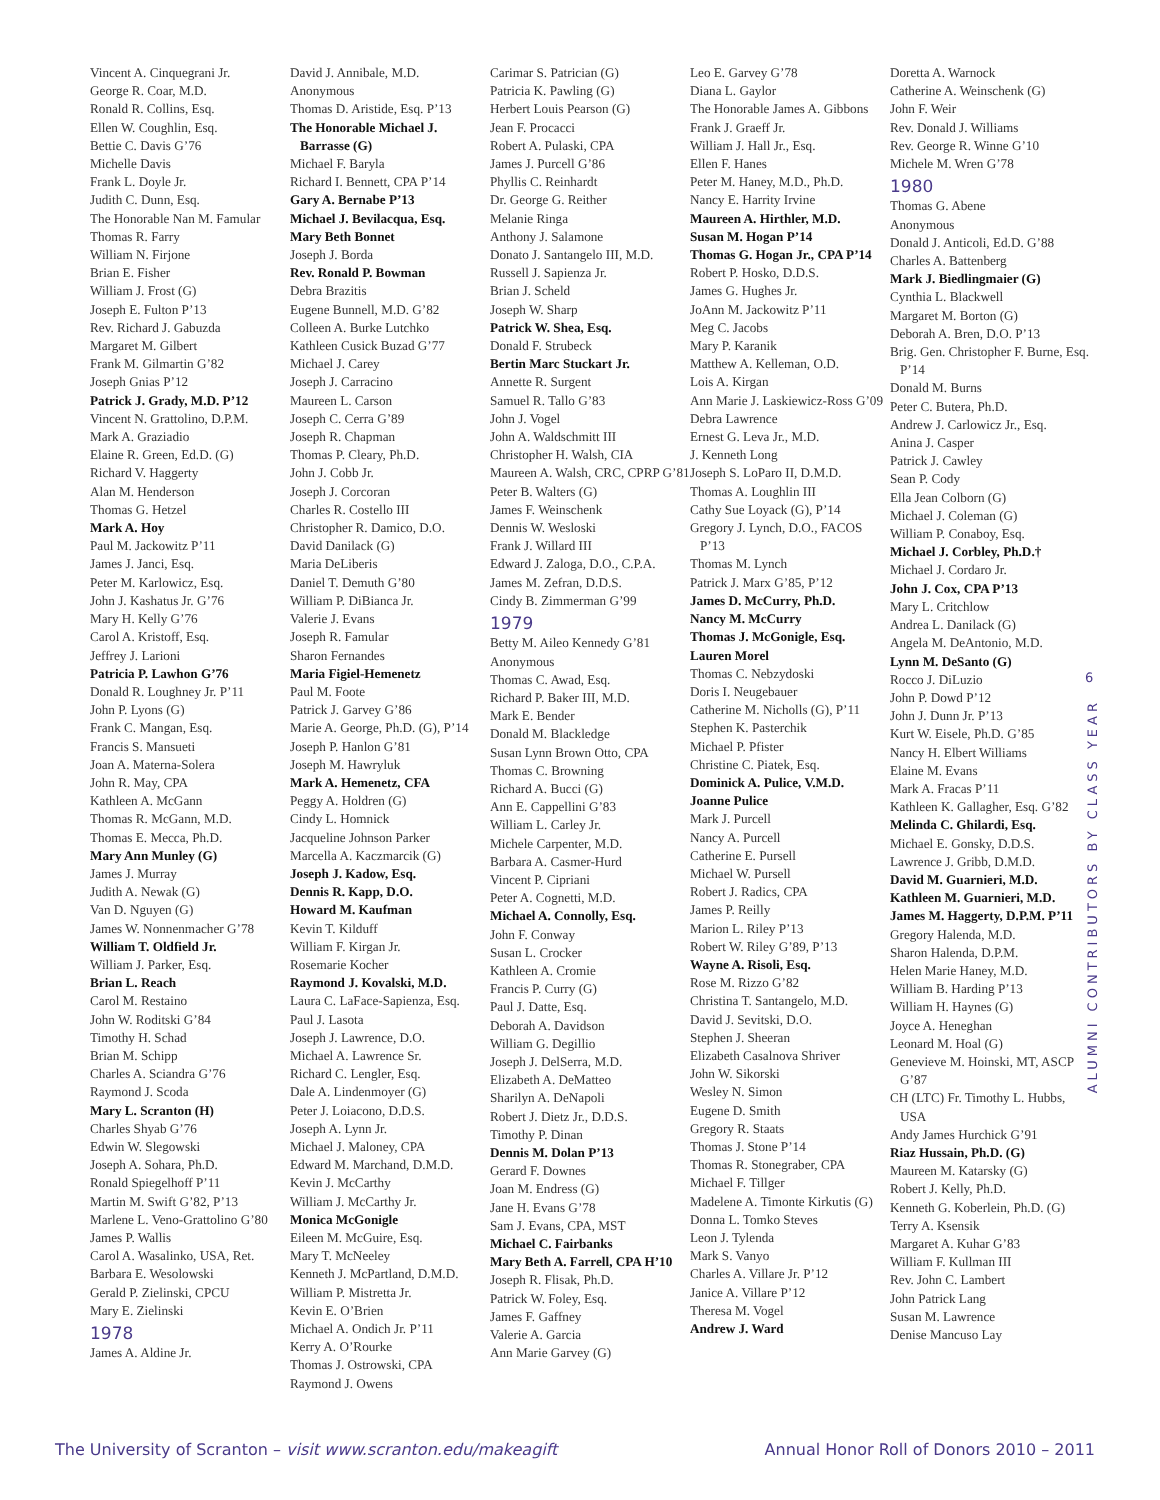Vincent A. Cinquegrani Jr.
George R. Coar, M.D.
Ronald R. Collins, Esq.
Ellen W. Coughlin, Esq.
Bettie C. Davis G’76
Michelle Davis
Frank L. Doyle Jr.
Judith C. Dunn, Esq.
The Honorable Nan M. Famular
Thomas R. Farry
William N. Firjone
Brian E. Fisher
William J. Frost (G)
Joseph E. Fulton P’13
Rev. Richard J. Gabuzda
Margaret M. Gilbert
Frank M. Gilmartin G’82
Joseph Gnias P’12
Patrick J. Grady, M.D. P’12
Vincent N. Grattolino, D.P.M.
Mark A. Graziadio
Elaine R. Green, Ed.D. (G)
Richard V. Haggerty
Alan M. Henderson
Thomas G. Hetzel
Mark A. Hoy
Paul M. Jackowitz P’11
James J. Janci, Esq.
Peter M. Karlowicz, Esq.
John J. Kashatus Jr. G’76
Mary H. Kelly G’76
Carol A. Kristoff, Esq.
Jeffrey J. Larioni
Patricia P. Lawhon G’76
Donald R. Loughney Jr. P’11
John P. Lyons (G)
Frank C. Mangan, Esq.
Francis S. Mansueti
Joan A. Materna-Solera
John R. May, CPA
Kathleen A. McGann
Thomas R. McGann, M.D.
Thomas E. Mecca, Ph.D.
Mary Ann Munley (G)
James J. Murray
Judith A. Newak (G)
Van D. Nguyen (G)
James W. Nonnenmacher G’78
William T. Oldfield Jr.
William J. Parker, Esq.
Brian L. Reach
Carol M. Restaino
John W. Roditski G’84
Timothy H. Schad
Brian M. Schipp
Charles A. Sciandra G’76
Raymond J. Scoda
Mary L. Scranton (H)
Charles Shyab G’76
Edwin W. Slegowski
Joseph A. Sohara, Ph.D.
Ronald Spiegelhoff P’11
Martin M. Swift G’82, P’13
Marlene L. Veno-Grattolino G’80
James P. Wallis
Carol A. Wasalinko, USA, Ret.
Barbara E. Wesolowski
Gerald P. Zielinski, CPCU
Mary E. Zielinski
1978
James A. Aldine Jr.
David J. Annibale, M.D.
Anonymous
Thomas D. Aristide, Esq. P’13
The Honorable Michael J. Barrasse (G)
Michael F. Baryla
Richard I. Bennett, CPA P’14
Gary A. Bernabe P’13
Michael J. Bevilacqua, Esq.
Mary Beth Bonnet
Joseph J. Borda
Rev. Ronald P. Bowman
Debra Brazitis
Eugene Bunnell, M.D. G’82
Colleen A. Burke Lutchko
Kathleen Cusick Buzad G’77
Michael J. Carey
Joseph J. Carracino
Maureen L. Carson
Joseph C. Cerra G’89
Joseph R. Chapman
Thomas P. Cleary, Ph.D.
John J. Cobb Jr.
Joseph J. Corcoran
Charles R. Costello III
Christopher R. Damico, D.O.
David Danilack (G)
Maria DeLiberis
Daniel T. Demuth G’80
William P. DiBianca Jr.
Valerie J. Evans
Joseph R. Famular
Sharon Fernandes
Maria Figiel-Hemenetz
Paul M. Foote
Patrick J. Garvey G’86
Marie A. George, Ph.D. (G), P’14
Joseph P. Hanlon G’81
Joseph M. Hawryluk
Mark A. Hemenetz, CFA
Peggy A. Holdren (G)
Cindy L. Homnick
Jacqueline Johnson Parker
Marcella A. Kaczmarcik (G)
Joseph J. Kadow, Esq.
Dennis R. Kapp, D.O.
Howard M. Kaufman
Kevin T. Kilduff
William F. Kirgan Jr.
Rosemarie Kocher
Raymond J. Kovalski, M.D.
Laura C. LaFace-Sapienza, Esq.
Paul J. Lasota
Joseph J. Lawrence, D.O.
Michael A. Lawrence Sr.
Richard C. Lengler, Esq.
Dale A. Lindenmoyer (G)
Peter J. Loiacono, D.D.S.
Joseph A. Lynn Jr.
Michael J. Maloney, CPA
Edward M. Marchand, D.M.D.
Kevin J. McCarthy
William J. McCarthy Jr.
Monica McGonigle
Eileen M. McGuire, Esq.
Mary T. McNeeley
Kenneth J. McPartland, D.M.D.
William P. Mistretta Jr.
Kevin E. O’Brien
Michael A. Ondich Jr. P’11
Kerry A. O’Rourke
Thomas J. Ostrowski, CPA
Raymond J. Owens
Carimar S. Patrician (G)
Patricia K. Pawling (G)
Herbert Louis Pearson (G)
Jean F. Procacci
Robert A. Pulaski, CPA
James J. Purcell G’86
Phyllis C. Reinhardt
Dr. George G. Reither
Melanie Ringa
Anthony J. Salamone
Donato J. Santangelo III, M.D.
Russell J. Sapienza Jr.
Brian J. Scheld
Joseph W. Sharp
Patrick W. Shea, Esq.
Donald F. Strubeck
Bertin Marc Stuckart Jr.
Annette R. Surgent
Samuel R. Tallo G’83
John J. Vogel
John A. Waldschmitt III
Christopher H. Walsh, CIA
Maureen A. Walsh, CRC, CPRP G’81
Peter B. Walters (G)
James F. Weinschenk
Dennis W. Wesloski
Frank J. Willard III
Edward J. Zaloga, D.O., C.P.A.
James M. Zefran, D.D.S.
Cindy B. Zimmerman G’99
1979
Betty M. Aileo Kennedy G’81
Anonymous
Thomas C. Awad, Esq.
Richard P. Baker III, M.D.
Mark E. Bender
Donald M. Blackledge
Susan Lynn Brown Otto, CPA
Thomas C. Browning
Richard A. Bucci (G)
Ann E. Cappellini G’83
William L. Carley Jr.
Michele Carpenter, M.D.
Barbara A. Casmer-Hurd
Vincent P. Cipriani
Peter A. Cognetti, M.D.
Michael A. Connolly, Esq.
John F. Conway
Susan L. Crocker
Kathleen A. Cromie
Francis P. Curry (G)
Paul J. Datte, Esq.
Deborah A. Davidson
William G. Degillio
Joseph J. DelSerra, M.D.
Elizabeth A. DeMatteo
Sharilyn A. DeNapoli
Robert J. Dietz Jr., D.D.S.
Timothy P. Dinan
Dennis M. Dolan P’13
Gerard F. Downes
Joan M. Endress (G)
Jane H. Evans G’78
Sam J. Evans, CPA, MST
Michael C. Fairbanks
Mary Beth A. Farrell, CPA H’10
Joseph R. Flisak, Ph.D.
Patrick W. Foley, Esq.
James F. Gaffney
Valerie A. Garcia
Ann Marie Garvey (G)
Leo E. Garvey G’78
Diana L. Gaylor
The Honorable James A. Gibbons
Frank J. Graeff Jr.
William J. Hall Jr., Esq.
Ellen F. Hanes
Peter M. Haney, M.D., Ph.D.
Nancy E. Harrity Irvine
Maureen A. Hirthler, M.D.
Susan M. Hogan P’14
Thomas G. Hogan Jr., CPA P’14
Robert P. Hosko, D.D.S.
James G. Hughes Jr.
JoAnn M. Jackowitz P’11
Meg C. Jacobs
Mary P. Karanik
Matthew A. Kelleman, O.D.
Lois A. Kirgan
Ann Marie J. Laskiewicz-Ross G’09
Debra Lawrence
Ernest G. Leva Jr., M.D.
J. Kenneth Long
Joseph S. LoParo II, D.M.D.
Thomas A. Loughlin III
Cathy Sue Loyack (G), P’14
Gregory J. Lynch, D.O., FACOS P’13
Thomas M. Lynch
Patrick J. Marx G’85, P’12
James D. McCurry, Ph.D.
Nancy M. McCurry
Thomas J. McGonigle, Esq.
Lauren Morel
Thomas C. Nebzydoski
Doris I. Neugebauer
Catherine M. Nicholls (G), P’11
Stephen K. Pasterchik
Michael P. Pfister
Christine C. Piatek, Esq.
Dominick A. Pulice, V.M.D.
Joanne Pulice
Mark J. Purcell
Nancy A. Purcell
Catherine E. Pursell
Michael W. Pursell
Robert J. Radics, CPA
James P. Reilly
Marion L. Riley P’13
Robert W. Riley G’89, P’13
Wayne A. Risoli, Esq.
Rose M. Rizzo G’82
Christina T. Santangelo, M.D.
David J. Sevitski, D.O.
Stephen J. Sheeran
Elizabeth Casalnova Shriver
John W. Sikorski
Wesley N. Simon
Eugene D. Smith
Gregory R. Staats
Thomas J. Stone P’14
Thomas R. Stonegraber, CPA
Michael F. Tillger
Madelene A. Timonte Kirkutis (G)
Donna L. Tomko Steves
Leon J. Tylenda
Mark S. Vanyo
Charles A. Villare Jr. P’12
Janice A. Villare P’12
Theresa M. Vogel
Andrew J. Ward
Doretta A. Warnock
Catherine A. Weinschenk (G)
John F. Weir
Rev. Donald J. Williams
Rev. George R. Winne G’10
Michele M. Wren G’78
1980
Thomas G. Abene
Anonymous
Donald J. Anticoli, Ed.D. G’88
Charles A. Battenberg
Mark J. Biedlingmaier (G)
Cynthia L. Blackwell
Margaret M. Borton (G)
Deborah A. Bren, D.O. P’13
Brig. Gen. Christopher F. Burne, Esq. P’14
Donald M. Burns
Peter C. Butera, Ph.D.
Andrew J. Carlowicz Jr., Esq.
Anina J. Casper
Patrick J. Cawley
Sean P. Cody
Ella Jean Colborn (G)
Michael J. Coleman (G)
William P. Conaboy, Esq.
Michael J. Corbley, Ph.D.†
Michael J. Cordaro Jr.
John J. Cox, CPA P’13
Mary L. Critchlow
Andrea L. Danilack (G)
Angela M. DeAntonio, M.D.
Lynn M. DeSanto (G)
Rocco J. DiLuzio
John P. Dowd P’12
John J. Dunn Jr. P’13
Kurt W. Eisele, Ph.D. G’85
Nancy H. Elbert Williams
Elaine M. Evans
Mark A. Fracas P’11
Kathleen K. Gallagher, Esq. G’82
Melinda C. Ghilardi, Esq.
Michael E. Gonsky, D.D.S.
Lawrence J. Gribb, D.M.D.
David M. Guarnieri, M.D.
Kathleen M. Guarnieri, M.D.
James M. Haggerty, D.P.M. P’11
Gregory Halenda, M.D.
Sharon Halenda, D.P.M.
Helen Marie Haney, M.D.
William B. Harding P’13
William H. Haynes (G)
Joyce A. Heneghan
Leonard M. Hoal (G)
Genevieve M. Hoinski, MT, ASCP G’87
CH (LTC) Fr. Timothy L. Hubbs, USA
Andy James Hurchick G’91
Riaz Hussain, Ph.D. (G)
Maureen M. Katarsky (G)
Robert J. Kelly, Ph.D.
Kenneth G. Koberlein, Ph.D. (G)
Terry A. Ksensik
Margaret A. Kuhar G’83
William F. Kullman III
Rev. John C. Lambert
John Patrick Lang
Susan M. Lawrence
Denise Mancuso Lay
6
ALUMNI CONTRIBUTORS BY CLASS YEAR
The University of Scranton – visit www.scranton.edu/makeagift Annual Honor Roll of Donors 2010 – 2011